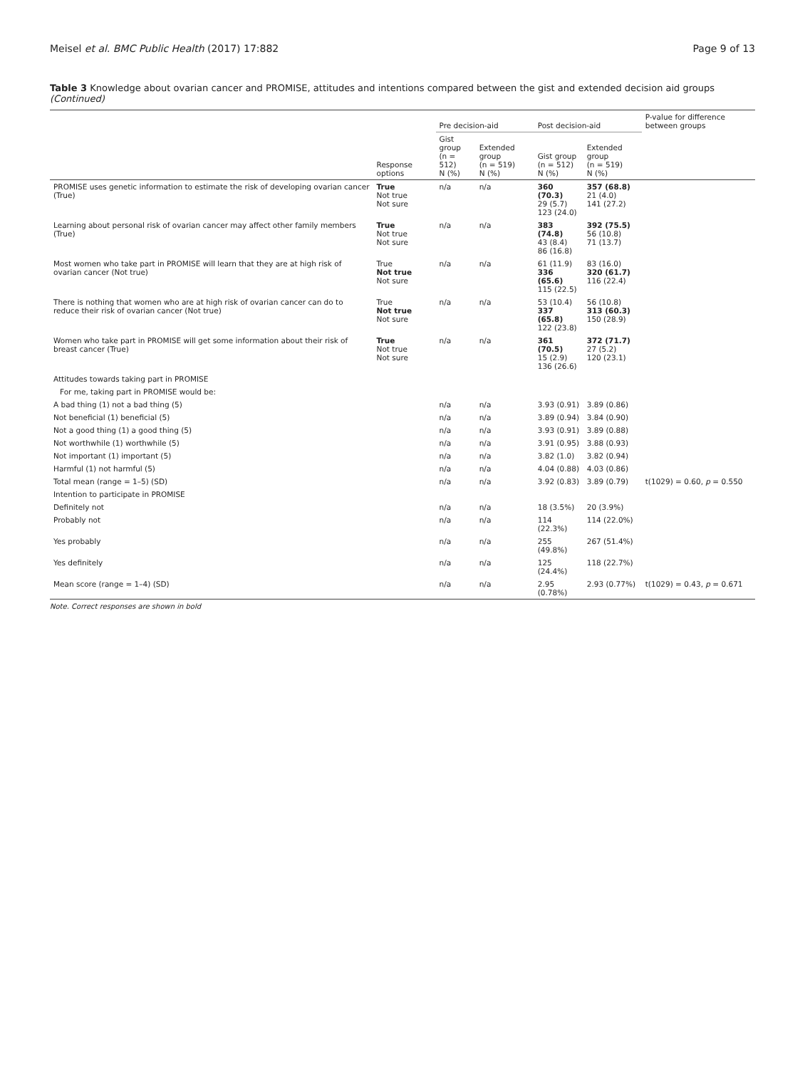Meisel et al. BMC Public Health (2017) 17:882 Page 9 of 13
Table 3 Knowledge about ovarian cancer and PROMISE, attitudes and intentions compared between the gist and extended decision aid groups (Continued)
| | | Pre decision-aid | | Post decision-aid | | P-value for difference between groups |
| --- | --- | --- | --- | --- | --- | --- |
| | Response options | Gist group (n = 512) N (%) | Extended group (n = 519) N (%) | Gist group (n = 512) N (%) | Extended group (n = 519) N (%) | |
| PROMISE uses genetic information to estimate the risk of developing ovarian cancer (True) | True Not true Not sure | n/a | n/a | 360 (70.3) 29 (5.7) 123 (24.0) | 357 (68.8) 21 (4.0) 141 (27.2) | |
| Learning about personal risk of ovarian cancer may affect other family members (True) | True Not true Not sure | n/a | n/a | 383 (74.8) 43 (8.4) 86 (16.8) | 392 (75.5) 56 (10.8) 71 (13.7) | |
| Most women who take part in PROMISE will learn that they are at high risk of ovarian cancer (Not true) | True Not true Not sure | n/a | n/a | 61 (11.9) 336 (65.6) 115 (22.5) | 83 (16.0) 320 (61.7) 116 (22.4) | |
| There is nothing that women who are at high risk of ovarian cancer can do to reduce their risk of ovarian cancer (Not true) | True Not true Not sure | n/a | n/a | 53 (10.4) 337 (65.8) 122 (23.8) | 56 (10.8) 313 (60.3) 150 (28.9) | |
| Women who take part in PROMISE will get some information about their risk of breast cancer (True) | True Not true Not sure | n/a | n/a | 361 (70.5) 15 (2.9) 136 (26.6) | 372 (71.7) 27 (5.2) 120 (23.1) | |
| Attitudes towards taking part in PROMISE | | | | | | |
| For me, taking part in PROMISE would be: | | | | | | |
| A bad thing (1) not a bad thing (5) | | n/a | n/a | 3.93 (0.91) | 3.89 (0.86) | |
| Not beneficial (1) beneficial (5) | | n/a | n/a | 3.89 (0.94) | 3.84 (0.90) | |
| Not a good thing (1) a good thing (5) | | n/a | n/a | 3.93 (0.91) | 3.89 (0.88) | |
| Not worthwhile (1) worthwhile (5) | | n/a | n/a | 3.91 (0.95) | 3.88 (0.93) | |
| Not important (1) important (5) | | n/a | n/a | 3.82 (1.0) | 3.82 (0.94) | |
| Harmful (1) not harmful (5) | | n/a | n/a | 4.04 (0.88) | 4.03 (0.86) | |
| Total mean (range = 1–5) (SD) | | n/a | n/a | 3.92 (0.83) | 3.89 (0.79) | t(1029) = 0.60, p = 0.550 |
| Intention to participate in PROMISE | | | | | | |
| Definitely not | | n/a | n/a | 18 (3.5%) | 20 (3.9%) | |
| Probably not | | n/a | n/a | 114 (22.3%) | 114 (22.0%) | |
| Yes probably | | n/a | n/a | 255 (49.8%) | 267 (51.4%) | |
| Yes definitely | | n/a | n/a | 125 (24.4%) | 118 (22.7%) | |
| Mean score (range = 1–4) (SD) | | n/a | n/a | 2.95 (0.78%) | 2.93 (0.77%) | t(1029) = 0.43, p = 0.671 |
Note. Correct responses are shown in bold